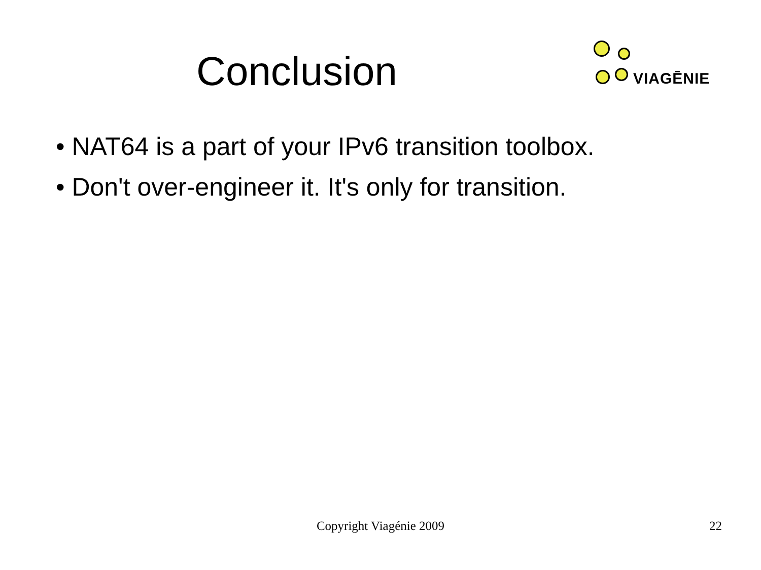Conclusion
VIAGĒNIE
• NAT64 is a part of your IPv6 transition toolbox.
• Don't over-engineer it. It's only for transition.
Copyright Viagénie 2009
22